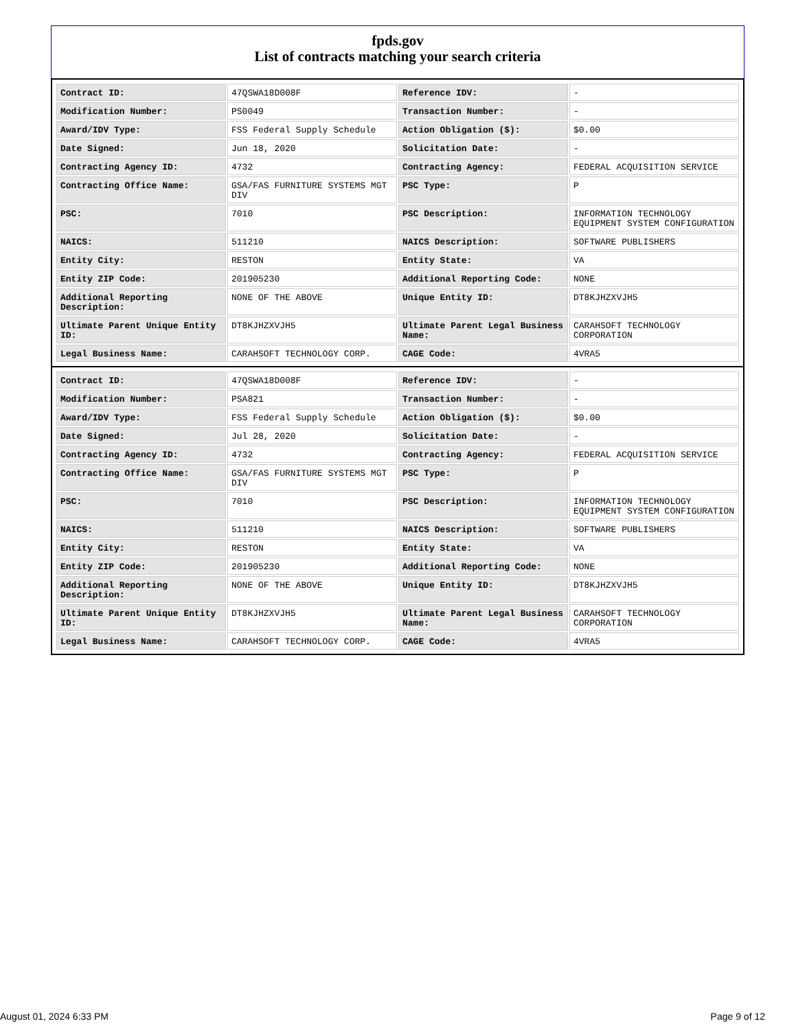fpds.gov
List of contracts matching your search criteria
| Contract ID: | 47QSWA18D008F | Reference IDV: | - |
| Modification Number: | PS0049 | Transaction Number: | - |
| Award/IDV Type: | FSS Federal Supply Schedule | Action Obligation ($): | $0.00 |
| Date Signed: | Jun 18, 2020 | Solicitation Date: | - |
| Contracting Agency ID: | 4732 | Contracting Agency: | FEDERAL ACQUISITION SERVICE |
| Contracting Office Name: | GSA/FAS FURNITURE SYSTEMS MGT DIV | PSC Type: | P |
| PSC: | 7010 | PSC Description: | INFORMATION TECHNOLOGY EQUIPMENT SYSTEM CONFIGURATION |
| NAICS: | 511210 | NAICS Description: | SOFTWARE PUBLISHERS |
| Entity City: | RESTON | Entity State: | VA |
| Entity ZIP Code: | 201905230 | Additional Reporting Code: | NONE |
| Additional Reporting Description: | NONE OF THE ABOVE | Unique Entity ID: | DT8KJHZXVJH5 |
| Ultimate Parent Unique Entity ID: | DT8KJHZXVJH5 | Ultimate Parent Legal Business Name: | CARAHSOFT TECHNOLOGY CORPORATION |
| Legal Business Name: | CARAHSOFT TECHNOLOGY CORP. | CAGE Code: | 4VRA5 |
| Contract ID: | 47QSWA18D008F | Reference IDV: | - |
| Modification Number: | PSA821 | Transaction Number: | - |
| Award/IDV Type: | FSS Federal Supply Schedule | Action Obligation ($): | $0.00 |
| Date Signed: | Jul 28, 2020 | Solicitation Date: | - |
| Contracting Agency ID: | 4732 | Contracting Agency: | FEDERAL ACQUISITION SERVICE |
| Contracting Office Name: | GSA/FAS FURNITURE SYSTEMS MGT DIV | PSC Type: | P |
| PSC: | 7010 | PSC Description: | INFORMATION TECHNOLOGY EQUIPMENT SYSTEM CONFIGURATION |
| NAICS: | 511210 | NAICS Description: | SOFTWARE PUBLISHERS |
| Entity City: | RESTON | Entity State: | VA |
| Entity ZIP Code: | 201905230 | Additional Reporting Code: | NONE |
| Additional Reporting Description: | NONE OF THE ABOVE | Unique Entity ID: | DT8KJHZXVJH5 |
| Ultimate Parent Unique Entity ID: | DT8KJHZXVJH5 | Ultimate Parent Legal Business Name: | CARAHSOFT TECHNOLOGY CORPORATION |
| Legal Business Name: | CARAHSOFT TECHNOLOGY CORP. | CAGE Code: | 4VRA5 |
August 01, 2024 6:33 PM Page 9 of 12